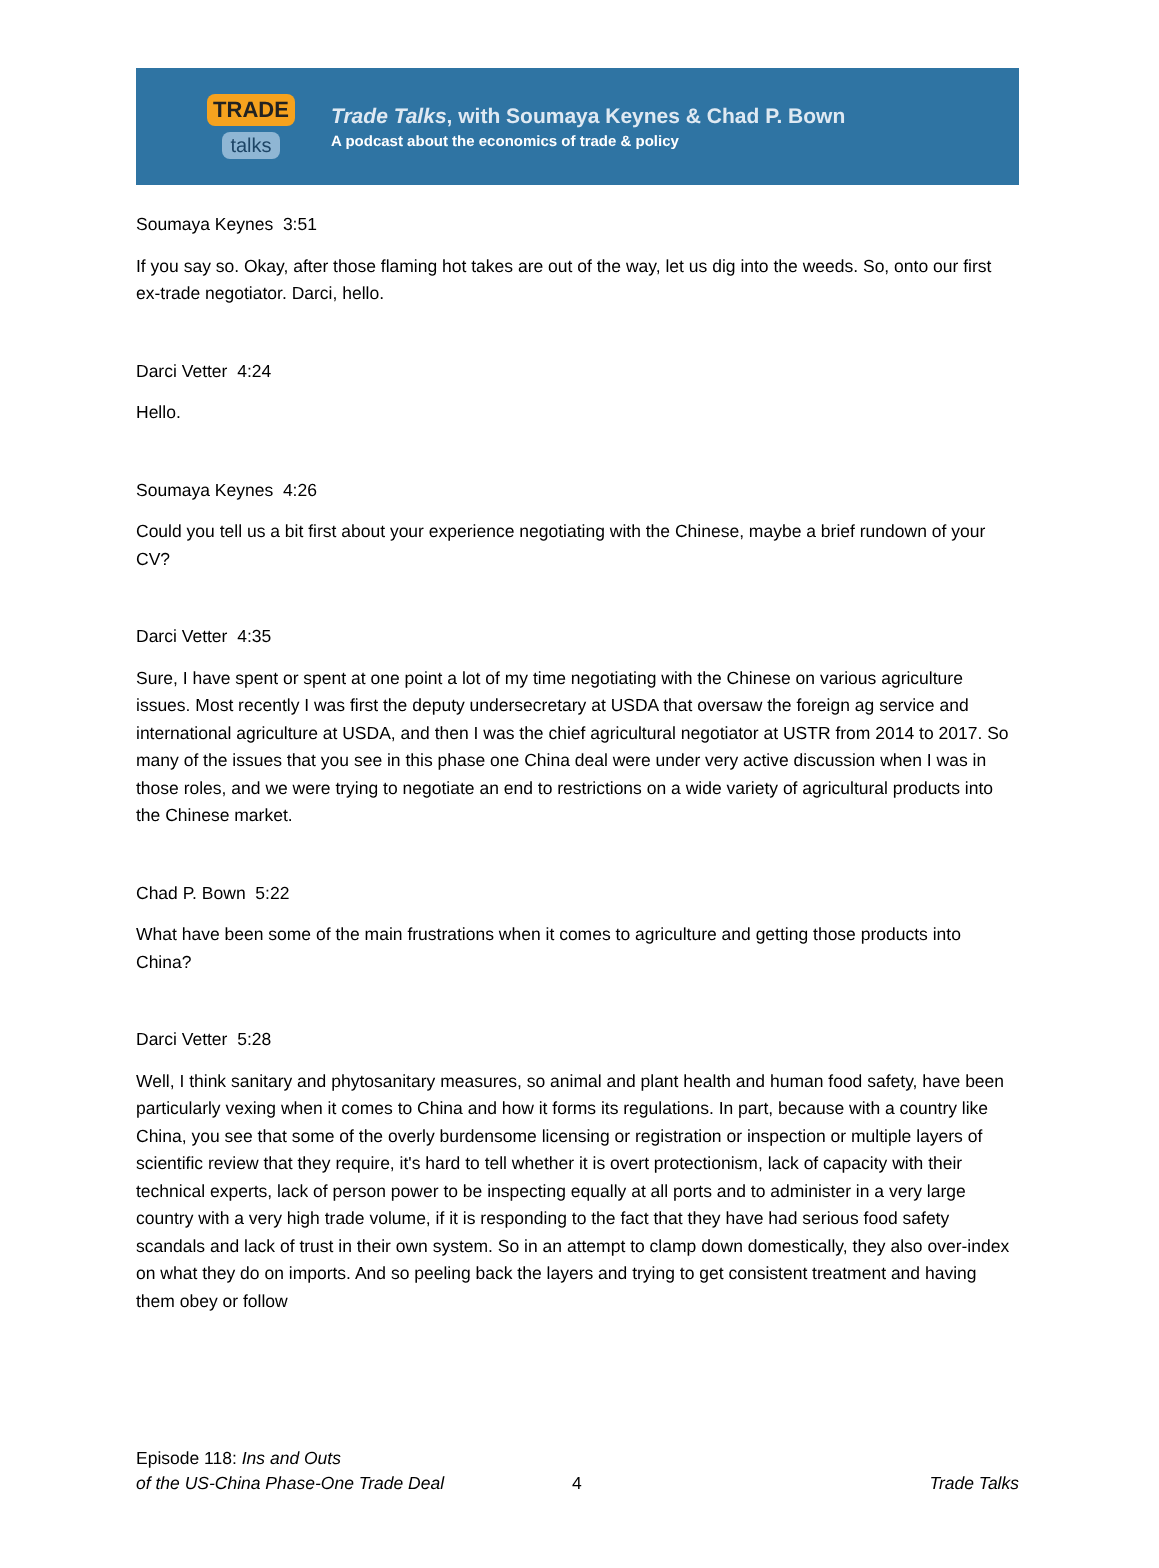TRADE
talks
Trade Talks, with Soumaya Keynes & Chad P. Bown
A podcast about the economics of trade & policy
Soumaya Keynes 3:51
If you say so. Okay, after those flaming hot takes are out of the way, let us dig into the weeds. So, onto our first ex-trade negotiator. Darci, hello.
Darci Vetter 4:24
Hello.
Soumaya Keynes 4:26
Could you tell us a bit first about your experience negotiating with the Chinese, maybe a brief rundown of your CV?
Darci Vetter 4:35
Sure, I have spent or spent at one point a lot of my time negotiating with the Chinese on various agriculture issues. Most recently I was first the deputy undersecretary at USDA that oversaw the foreign ag service and international agriculture at USDA, and then I was the chief agricultural negotiator at USTR from 2014 to 2017. So many of the issues that you see in this phase one China deal were under very active discussion when I was in those roles, and we were trying to negotiate an end to restrictions on a wide variety of agricultural products into the Chinese market.
Chad P. Bown 5:22
What have been some of the main frustrations when it comes to agriculture and getting those products into China?
Darci Vetter 5:28
Well, I think sanitary and phytosanitary measures, so animal and plant health and human food safety, have been particularly vexing when it comes to China and how it forms its regulations. In part, because with a country like China, you see that some of the overly burdensome licensing or registration or inspection or multiple layers of scientific review that they require, it's hard to tell whether it is overt protectionism, lack of capacity with their technical experts, lack of person power to be inspecting equally at all ports and to administer in a very large country with a very high trade volume, if it is responding to the fact that they have had serious food safety scandals and lack of trust in their own system. So in an attempt to clamp down domestically, they also over-index on what they do on imports. And so peeling back the layers and trying to get consistent treatment and having them obey or follow
Episode 118: Ins and Outs
of the US-China Phase-One Trade Deal
4
Trade Talks